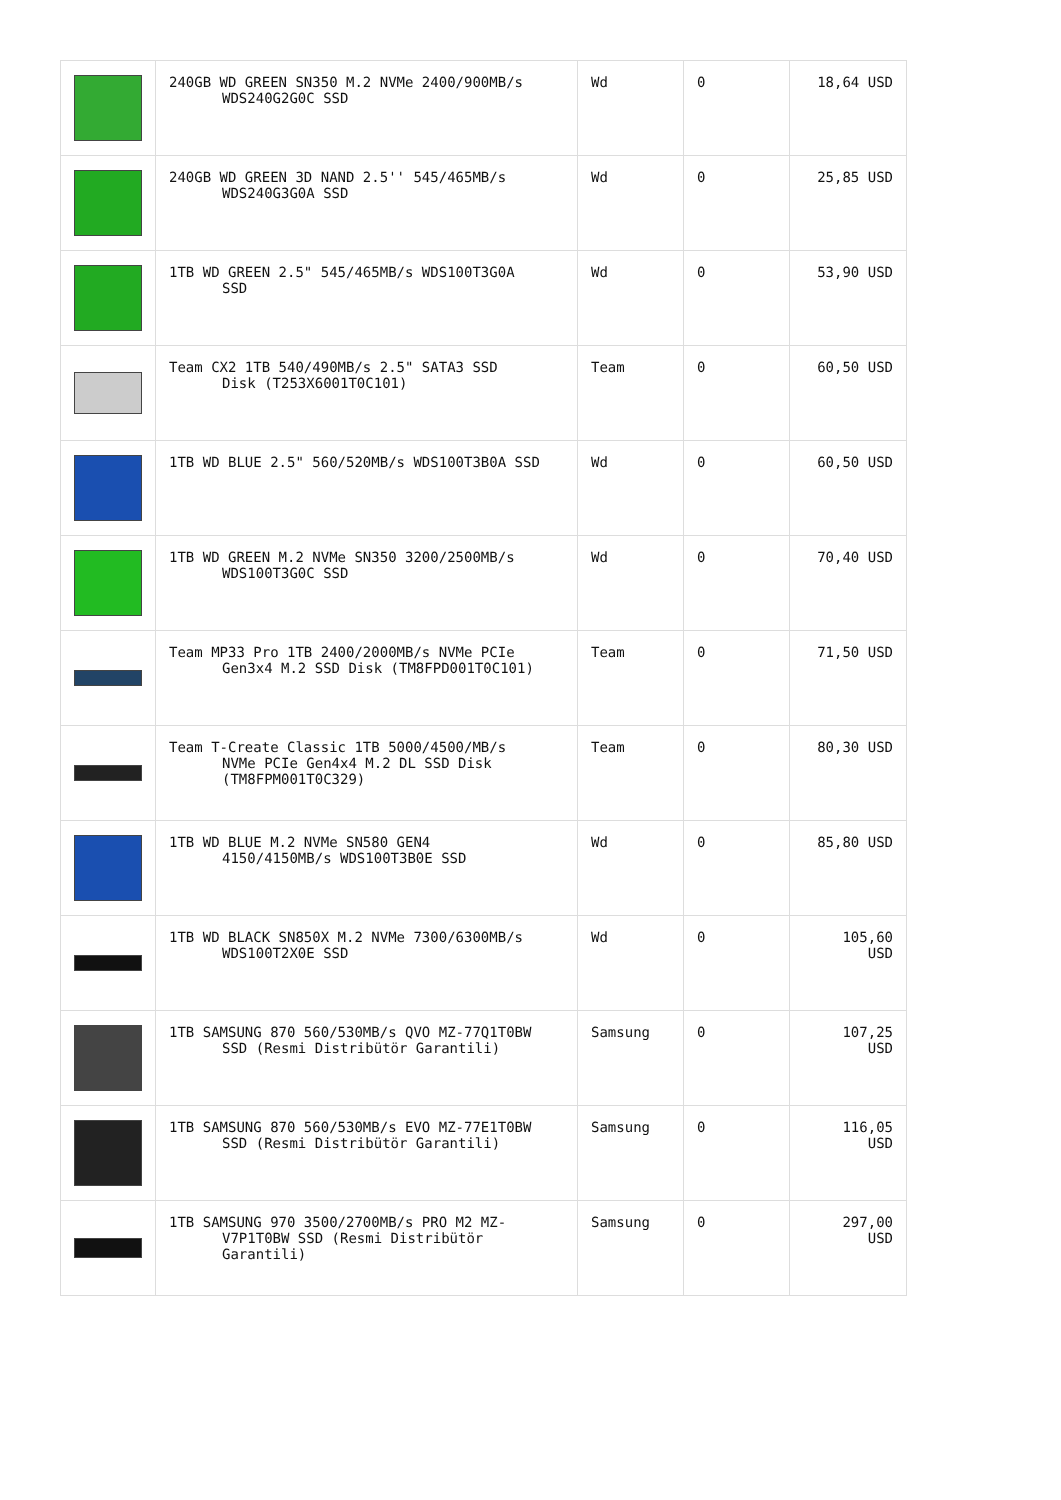| | 240GB WD GREEN SN350 M.2 NVMe 2400/900MB/s WDS240G2G0C SSD | Wd | 0 | 18,64 USD |
| | 240GB WD GREEN 3D NAND 2.5'' 545/465MB/s WDS240G3G0A SSD | Wd | 0 | 25,85 USD |
| | 1TB WD GREEN 2.5" 545/465MB/s WDS100T3G0A SSD | Wd | 0 | 53,90 USD |
| | Team CX2 1TB 540/490MB/s 2.5" SATA3 SSD Disk (T253X6001T0C101) | Team | 0 | 60,50 USD |
| | 1TB WD BLUE 2.5" 560/520MB/s WDS100T3B0A SSD | Wd | 0 | 60,50 USD |
| | 1TB WD GREEN M.2 NVMe SN350 3200/2500MB/s WDS100T3G0C SSD | Wd | 0 | 70,40 USD |
| | Team MP33 Pro 1TB 2400/2000MB/s NVMe PCIe Gen3x4 M.2 SSD Disk (TM8FPD001T0C101) | Team | 0 | 71,50 USD |
| | Team T-Create Classic 1TB 5000/4500/MB/s NVMe PCIe Gen4x4 M.2 DL SSD Disk (TM8FPM001T0C329) | Team | 0 | 80,30 USD |
| | 1TB WD BLUE M.2 NVMe SN580 GEN4 4150/4150MB/s WDS100T3B0E SSD | Wd | 0 | 85,80 USD |
| | 1TB WD BLACK SN850X M.2 NVMe 7300/6300MB/s WDS100T2X0E SSD | Wd | 0 | 105,60 USD |
| | 1TB SAMSUNG 870 560/530MB/s QVO MZ-77Q1T0BW SSD (Resmi Distribütör Garantili) | Samsung | 0 | 107,25 USD |
| | 1TB SAMSUNG 870 560/530MB/s EVO MZ-77E1T0BW SSD (Resmi Distribütör Garantili) | Samsung | 0 | 116,05 USD |
| | 1TB SAMSUNG 970 3500/2700MB/s PRO M2 MZ- V7P1T0BW SSD (Resmi Distribütör Garantili) | Samsung | 0 | 297,00 USD |